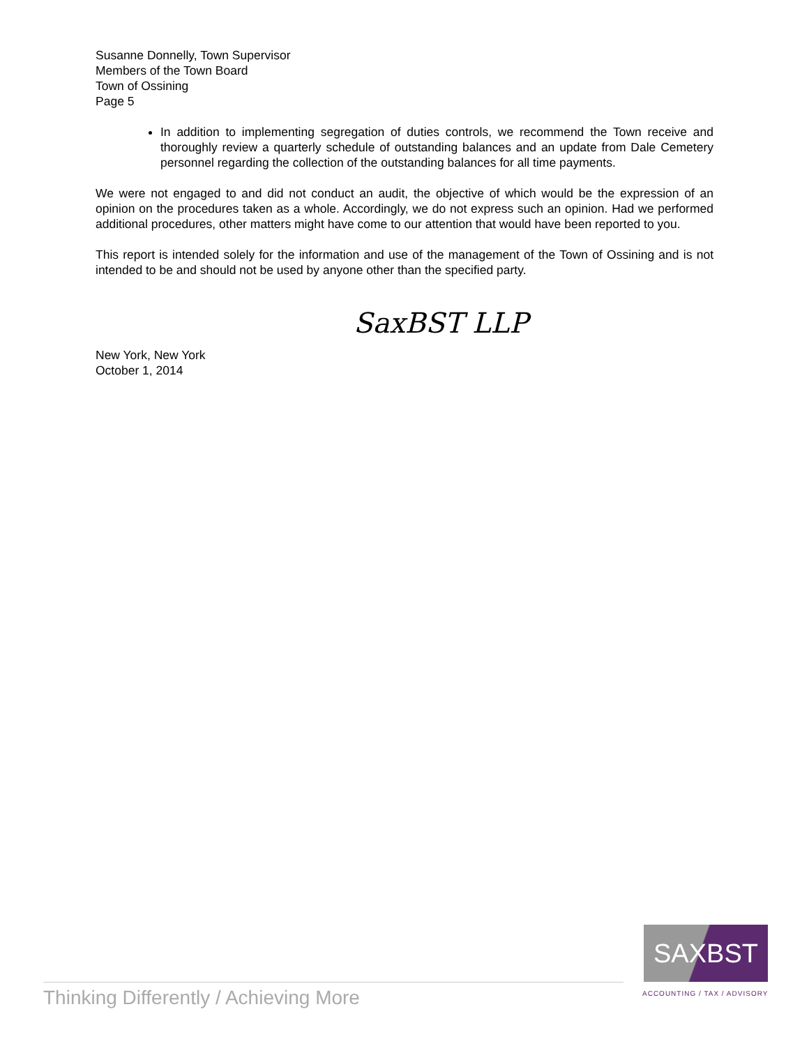Susanne Donnelly, Town Supervisor
Members of the Town Board
Town of Ossining
Page 5
In addition to implementing segregation of duties controls, we recommend the Town receive and thoroughly review a quarterly schedule of outstanding balances and an update from Dale Cemetery personnel regarding the collection of the outstanding balances for all time payments.
We were not engaged to and did not conduct an audit, the objective of which would be the expression of an opinion on the procedures taken as a whole. Accordingly, we do not express such an opinion. Had we performed additional procedures, other matters might have come to our attention that would have been reported to you.
This report is intended solely for the information and use of the management of the Town of Ossining and is not intended to be and should not be used by anyone other than the specified party.
SaxBST LLP
New York, New York
October 1, 2014
Thinking Differently / Achieving More
SAXBST
ACCOUNTING / TAX / ADVISORY